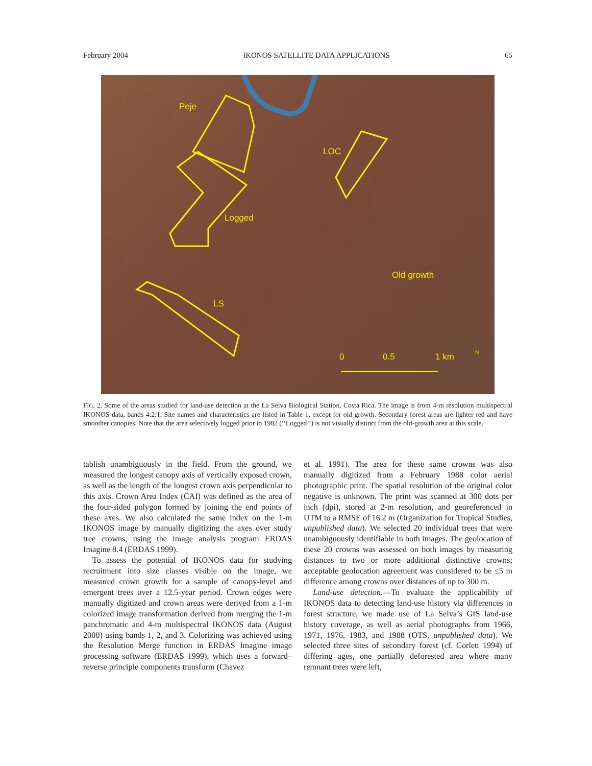February 2004 IKONOS SATELLITE DATA APPLICATIONS 65
Peje
LOC
Logged
Old growth
LS
0 0.5 1 km N
FIG. 2. Some of the areas studied for land-use detection at the La Selva Biological Station, Costa Rica. The image is from 4-m resolution multispectral IKONOS data, bands 4:2:1. Site names and characteristics are listed in Table 1, except for old growth. Secondary forest areas are lighter red and have smoother canopies. Note that the area selectively logged prior to 1982 (‘‘Logged’’) is not visually distinct from the old-growth area at this scale.
tablish unambiguously in the field. From the ground, we measured the longest canopy axis of vertically exposed crown, as well as the length of the longest crown axis perpendicular to this axis. Crown Area Index (CAI) was defined as the area of the four-sided polygon formed by joining the end points of these axes. We also calculated the same index on the 1-m IKONOS image by manually digitizing the axes over study tree crowns, using the image analysis program ERDAS Imagine 8.4 (ERDAS 1999).
To assess the potential of IKONOS data for studying recruitment into size classes visible on the image, we measured crown growth for a sample of canopy-level and emergent trees over a 12.5-year period. Crown edges were manually digitized and crown areas were derived from a 1-m colorized image transformation derived from merging the 1-m panchromatic and 4-m multispectral IKONOS data (August 2000) using bands 1, 2, and 3. Colorizing was achieved using the Resolution Merge function in ERDAS Imagine image processing software (ERDAS 1999), which uses a forward–reverse principle components transform (Chavez
et al. 1991). The area for these same crowns was also manually digitized from a February 1988 color aerial photographic print. The spatial resolution of the original color negative is unknown. The print was scanned at 300 dots per inch (dpi), stored at 2-m resolution, and georeferenced in UTM to a RMSE of 16.2 m (Organization for Tropical Studies, unpublished data). We selected 20 individual trees that were unambiguously identifiable in both images. The geolocation of these 20 crowns was assessed on both images by measuring distances to two or more additional distinctive crowns; acceptable geolocation agreement was considered to be ≤5 m difference among crowns over distances of up to 300 m.
Land-use detection.—To evaluate the applicability of IKONOS data to detecting land-use history via differences in forest structure, we made use of La Selva’s GIS land-use history coverage, as well as aerial photographs from 1966, 1971, 1976, 1983, and 1988 (OTS, unpublished data). We selected three sites of secondary forest (cf. Corlett 1994) of differing ages, one partially deforested area where many remnant trees were left,